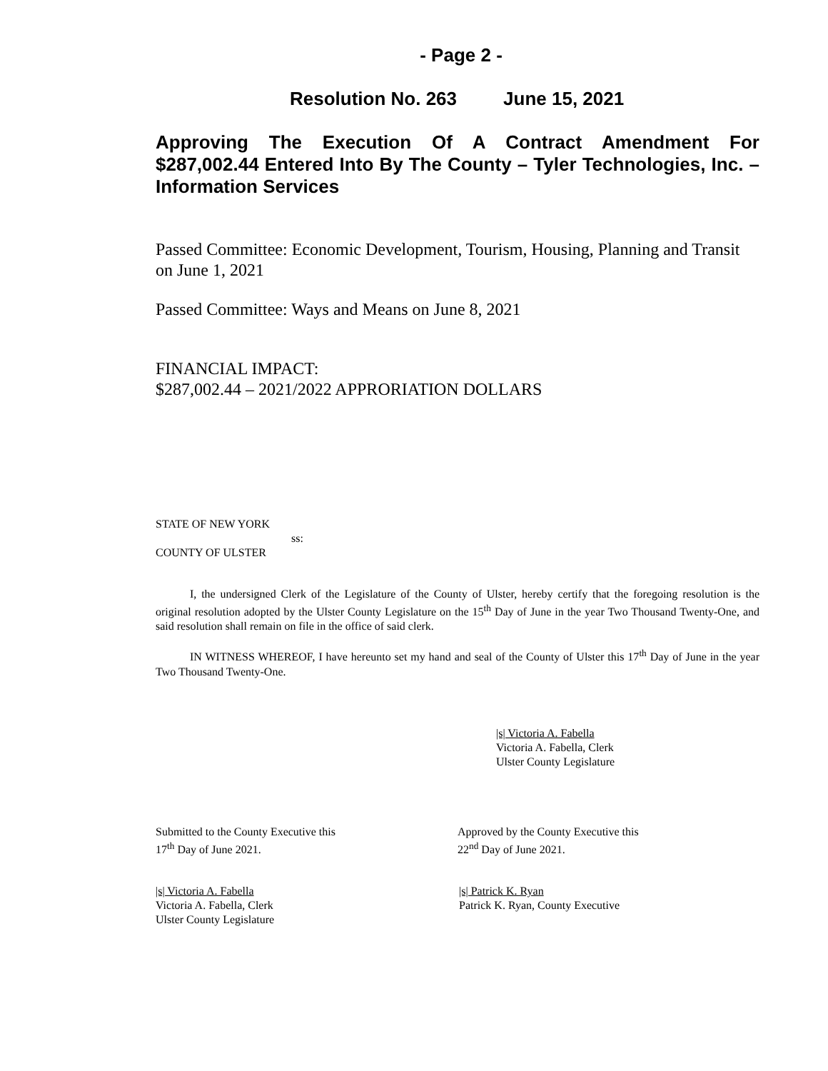- Page 2 -
Resolution No. 263 June 15, 2021
Approving The Execution Of A Contract Amendment For $287,002.44 Entered Into By The County – Tyler Technologies, Inc. – Information Services
Passed Committee: Economic Development, Tourism, Housing, Planning and Transit on June 1, 2021
Passed Committee: Ways and Means on June 8, 2021
FINANCIAL IMPACT:
$287,002.44 – 2021/2022 APPRORIATION DOLLARS
STATE OF NEW YORK
ss:
COUNTY OF ULSTER
I, the undersigned Clerk of the Legislature of the County of Ulster, hereby certify that the foregoing resolution is the original resolution adopted by the Ulster County Legislature on the 15<sup>th</sup> Day of June in the year Two Thousand Twenty-One, and said resolution shall remain on file in the office of said clerk.
IN WITNESS WHEREOF, I have hereunto set my hand and seal of the County of Ulster this 17<sup>th</sup> Day of June in the year Two Thousand Twenty-One.
|s| Victoria A. Fabella
Victoria A. Fabella, Clerk
Ulster County Legislature
Submitted to the County Executive this
17<sup>th</sup> Day of June 2021.
Approved by the County Executive this
22<sup>nd</sup> Day of June 2021.
|s| Victoria A. Fabella
Victoria A. Fabella, Clerk
Ulster County Legislature
|s| Patrick K. Ryan
Patrick K. Ryan, County Executive